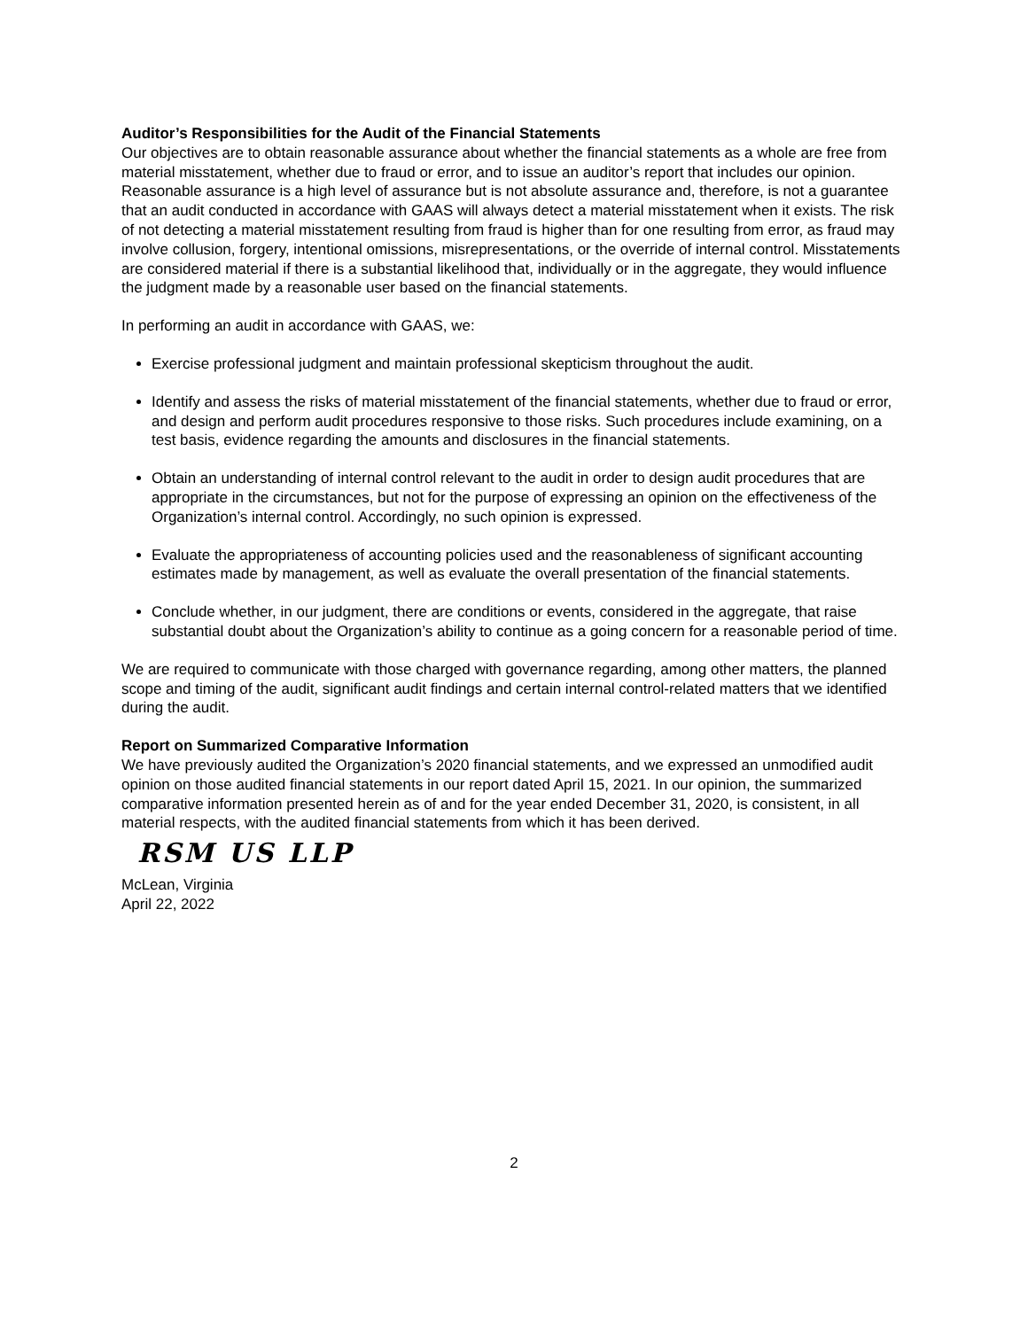Auditor’s Responsibilities for the Audit of the Financial Statements
Our objectives are to obtain reasonable assurance about whether the financial statements as a whole are free from material misstatement, whether due to fraud or error, and to issue an auditor’s report that includes our opinion. Reasonable assurance is a high level of assurance but is not absolute assurance and, therefore, is not a guarantee that an audit conducted in accordance with GAAS will always detect a material misstatement when it exists. The risk of not detecting a material misstatement resulting from fraud is higher than for one resulting from error, as fraud may involve collusion, forgery, intentional omissions, misrepresentations, or the override of internal control. Misstatements are considered material if there is a substantial likelihood that, individually or in the aggregate, they would influence the judgment made by a reasonable user based on the financial statements.
In performing an audit in accordance with GAAS, we:
Exercise professional judgment and maintain professional skepticism throughout the audit.
Identify and assess the risks of material misstatement of the financial statements, whether due to fraud or error, and design and perform audit procedures responsive to those risks. Such procedures include examining, on a test basis, evidence regarding the amounts and disclosures in the financial statements.
Obtain an understanding of internal control relevant to the audit in order to design audit procedures that are appropriate in the circumstances, but not for the purpose of expressing an opinion on the effectiveness of the Organization’s internal control. Accordingly, no such opinion is expressed.
Evaluate the appropriateness of accounting policies used and the reasonableness of significant accounting estimates made by management, as well as evaluate the overall presentation of the financial statements.
Conclude whether, in our judgment, there are conditions or events, considered in the aggregate, that raise substantial doubt about the Organization’s ability to continue as a going concern for a reasonable period of time.
We are required to communicate with those charged with governance regarding, among other matters, the planned scope and timing of the audit, significant audit findings and certain internal control-related matters that we identified during the audit.
Report on Summarized Comparative Information
We have previously audited the Organization’s 2020 financial statements, and we expressed an unmodified audit opinion on those audited financial statements in our report dated April 15, 2021. In our opinion, the summarized comparative information presented herein as of and for the year ended December 31, 2020, is consistent, in all material respects, with the audited financial statements from which it has been derived.
RSM US LLP
McLean, Virginia
April 22, 2022
2